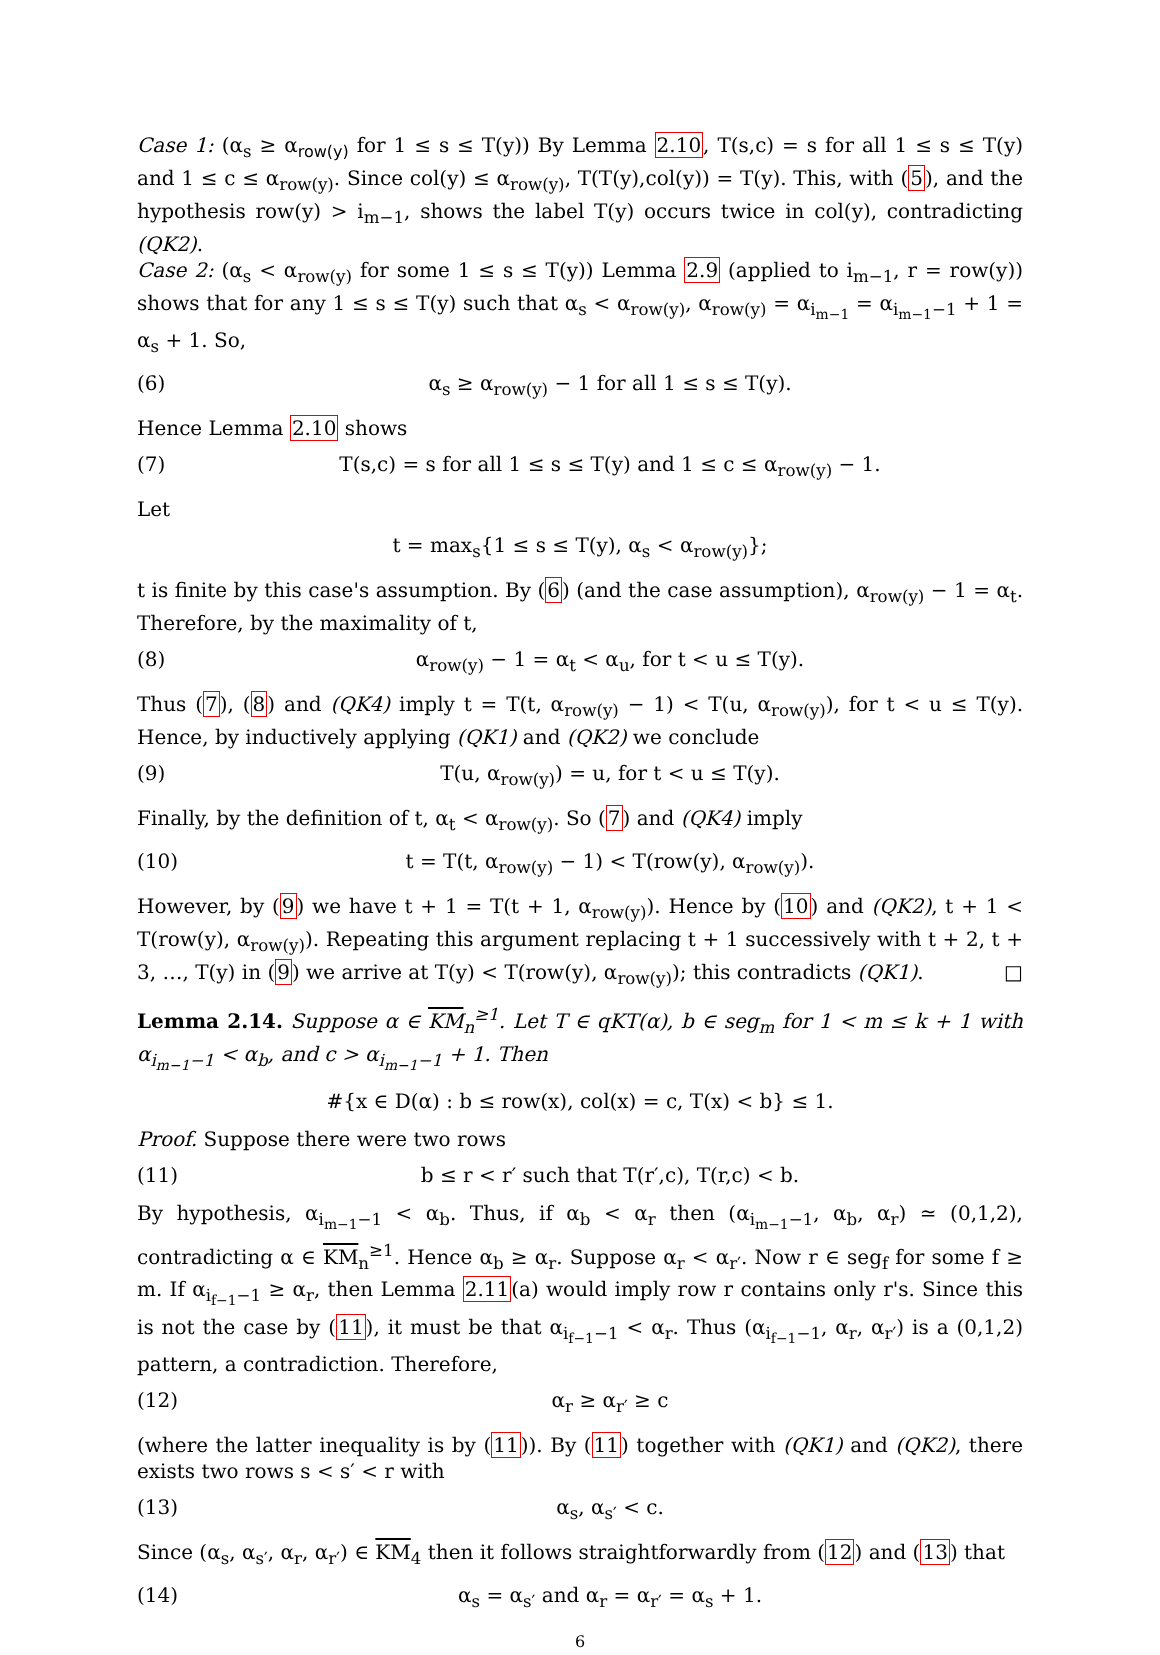Case 1: (α<sub>s</sub> ≥ α<sub>row(y)</sub> for 1 ≤ s ≤ T(y)) By Lemma 2.10, T(s,c) = s for all 1 ≤ s ≤ T(y) and 1 ≤ c ≤ α<sub>row(y)</sub>. Since col(y) ≤ α<sub>row(y)</sub>, T(T(y),col(y)) = T(y). This, with (5), and the hypothesis row(y) > i<sub>m−1</sub>, shows the label T(y) occurs twice in col(y), contradicting (QK2).
Case 2: (α<sub>s</sub> < α<sub>row(y)</sub> for some 1 ≤ s ≤ T(y)) Lemma 2.9 (applied to i<sub>m−1</sub>, r = row(y)) shows that for any 1 ≤ s ≤ T(y) such that α<sub>s</sub> < α<sub>row(y)</sub>, α<sub>row(y)</sub> = α<sub>i<sub>m−1</sub></sub> = α<sub>i<sub>m−1</sub>−1</sub> + 1 = α<sub>s</sub> + 1. So,
(6) α<sub>s</sub> ≥ α<sub>row(y)</sub> − 1 for all 1 ≤ s ≤ T(y).
Hence Lemma 2.10 shows
(7) T(s,c) = s for all 1 ≤ s ≤ T(y) and 1 ≤ c ≤ α<sub>row(y)</sub> − 1.
Let
t = max<sub>s</sub>{1 ≤ s ≤ T(y), α<sub>s</sub> < α<sub>row(y)</sub>};
t is finite by this case's assumption. By (6) (and the case assumption), α<sub>row(y)</sub> − 1 = α<sub>t</sub>. Therefore, by the maximality of t,
(8) α<sub>row(y)</sub> − 1 = α<sub>t</sub> < α<sub>u</sub>, for t < u ≤ T(y).
Thus (7), (8) and (QK4) imply t = T(t, α<sub>row(y)</sub> − 1) < T(u, α<sub>row(y)</sub>), for t < u ≤ T(y). Hence, by inductively applying (QK1) and (QK2) we conclude
(9) T(u, α<sub>row(y)</sub>) = u, for t < u ≤ T(y).
Finally, by the definition of t, α<sub>t</sub> < α<sub>row(y)</sub>. So (7) and (QK4) imply
(10) t = T(t, α<sub>row(y)</sub> − 1) < T(row(y), α<sub>row(y)</sub>).
However, by (9) we have t + 1 = T(t + 1, α<sub>row(y)</sub>). Hence by (10) and (QK2), t + 1 < T(row(y), α<sub>row(y)</sub>). Repeating this argument replacing t + 1 successively with t + 2, t + 3, …, T(y) in (9) we arrive at T(y) < T(row(y), α<sub>row(y)</sub>); this contradicts (QK1). □
Lemma 2.14. Suppose α ∈ KM<sub>n</sub><sup>≥1</sup>. Let T ∈ qKT(α), b ∈ seg<sub>m</sub> for 1 < m ≤ k + 1 with α<sub>i<sub>m−1</sub>−1</sub> < α<sub>b</sub>, and c > α<sub>i<sub>m−1</sub>−1</sub> + 1. Then
#{x ∈ D(α) : b ≤ row(x), col(x) = c, T(x) < b} ≤ 1.
Proof. Suppose there were two rows
(11) b ≤ r < r′ such that T(r′,c), T(r,c) < b.
By hypothesis, α<sub>i<sub>m−1</sub>−1</sub> < α<sub>b</sub>. Thus, if α<sub>b</sub> < α<sub>r</sub> then (α<sub>i<sub>m−1</sub>−1</sub>, α<sub>b</sub>, α<sub>r</sub>) ≃ (0,1,2), contradicting α ∈ KM<sub>n</sub><sup>≥1</sup>. Hence α<sub>b</sub> ≥ α<sub>r</sub>. Suppose α<sub>r</sub> < α<sub>r′</sub>. Now r ∈ seg<sub>f</sub> for some f ≥ m. If α<sub>i<sub>f−1</sub>−1</sub> ≥ α<sub>r</sub>, then Lemma 2.11(a) would imply row r contains only r's. Since this is not the case by (11), it must be that α<sub>i<sub>f−1</sub>−1</sub> < α<sub>r</sub>. Thus (α<sub>i<sub>f−1</sub>−1</sub>, α<sub>r</sub>, α<sub>r′</sub>) is a (0,1,2) pattern, a contradiction. Therefore,
(12) α<sub>r</sub> ≥ α<sub>r′</sub> ≥ c
(where the latter inequality is by (11)). By (11) together with (QK1) and (QK2), there exists two rows s < s′ < r with
(13) α<sub>s</sub>, α<sub>s′</sub> < c.
Since (α<sub>s</sub>, α<sub>s′</sub>, α<sub>r</sub>, α<sub>r′</sub>) ∈ KM<sub>4</sub> then it follows straightforwardly from (12) and (13) that
(14) α<sub>s</sub> = α<sub>s′</sub> and α<sub>r</sub> = α<sub>r′</sub> = α<sub>s</sub> + 1.
6